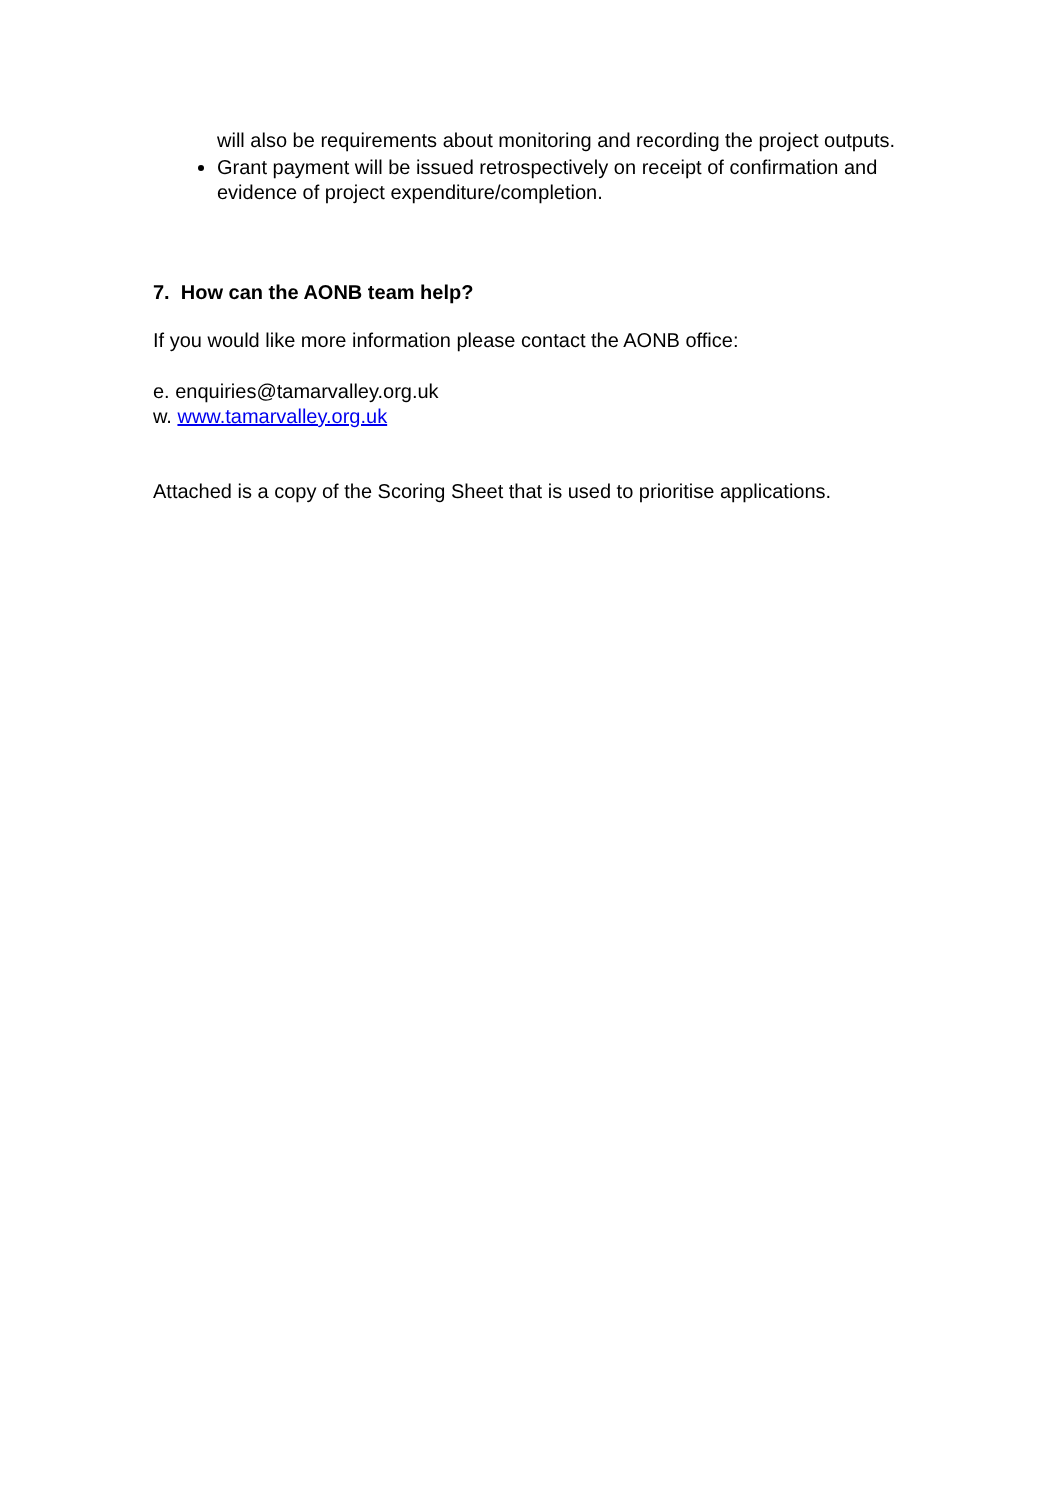will also be requirements about monitoring and recording the project outputs.
Grant payment will be issued retrospectively on receipt of confirmation and evidence of project expenditure/completion.
7. How can the AONB team help?
If you would like more information please contact the AONB office:
e. enquiries@tamarvalley.org.uk
w. www.tamarvalley.org.uk
Attached is a copy of the Scoring Sheet that is used to prioritise applications.